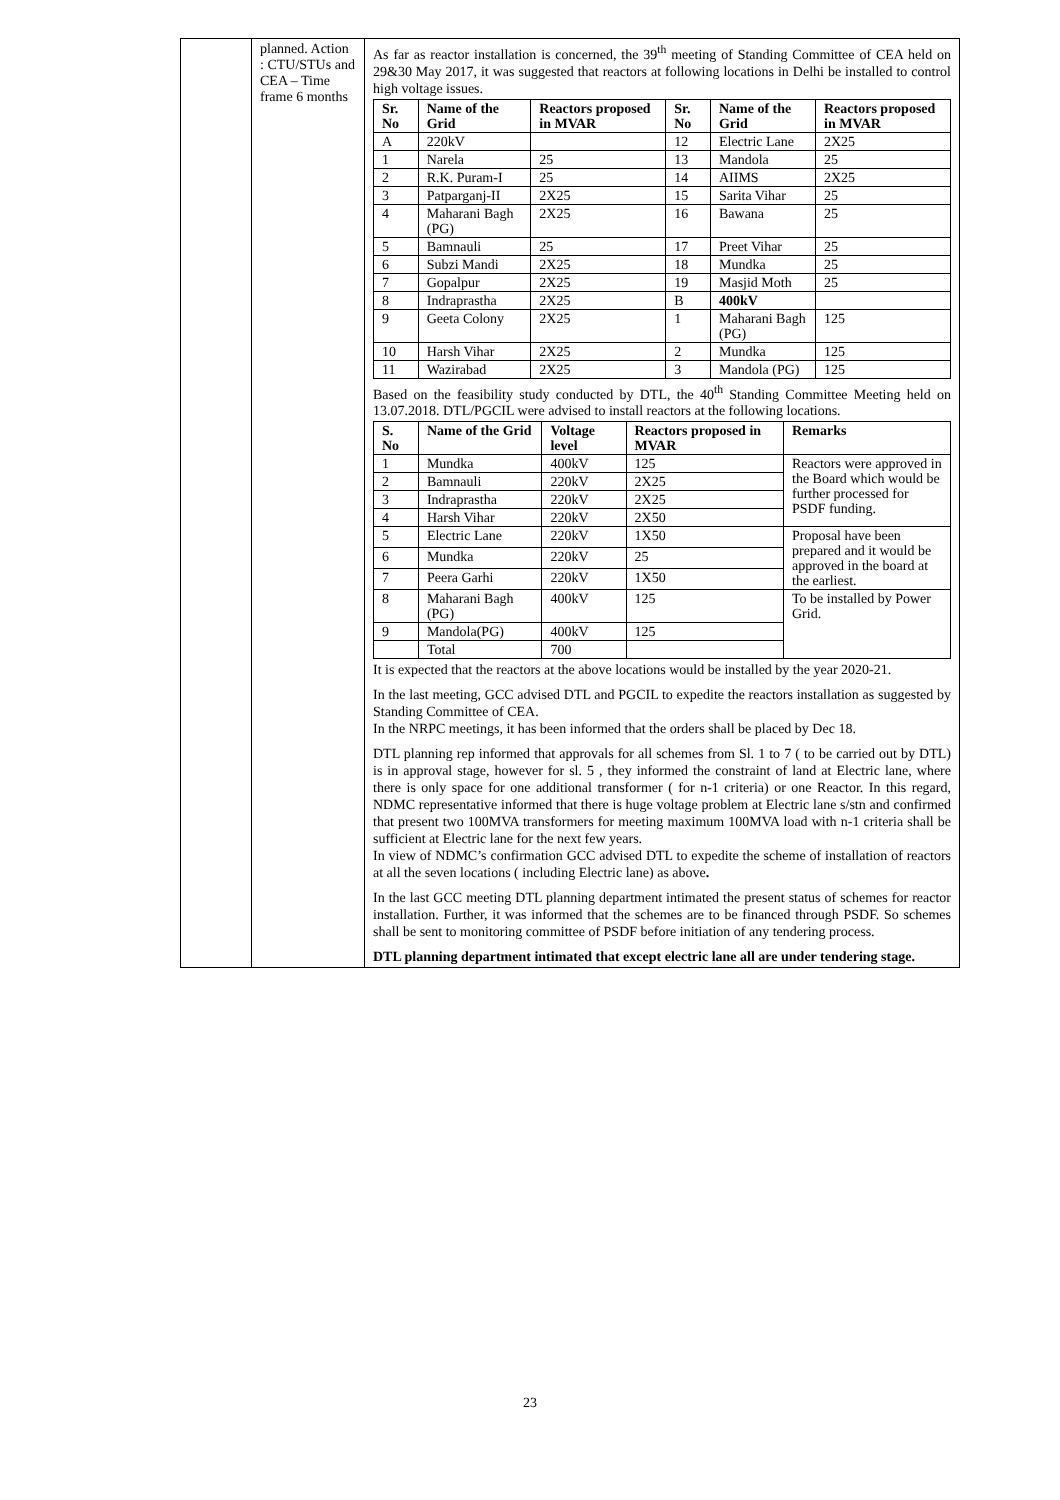| | planned. Action : CTU/STUs and CEA – Time frame 6 months | As far as reactor installation is concerned, the 39<sup>th</sup> meeting of Standing Committee of CEA held on 29&30 May 2017, it was suggested that reactors at following locations in Delhi be installed to control high voltage issues. / Sr. No / Name of the Grid / Reactors proposed in MVAR / Sr. No / Name of the Grid / Reactors proposed in MVAR / / --- / --- / --- / --- / --- / --- / / A / 220kV / / 12 / Electric Lane / 2X25 / / 1 / Narela / 25 / 13 / Mandola / 25 / / 2 / R.K. Puram-I / 25 / 14 / AIIMS / 2X25 / / 3 / Patparganj-II / 2X25 / 15 / Sarita Vihar / 25 / / 4 / Maharani Bagh (PG) / 2X25 / 16 / Bawana / 25 / / 5 / Bamnauli / 25 / 17 / Preet Vihar / 25 / / 6 / Subzi Mandi / 2X25 / 18 / Mundka / 25 / / 7 / Gopalpur / 2X25 / 19 / Masjid Moth / 25 / / 8 / Indraprastha / 2X25 / B / 400kV / / / 9 / Geeta Colony / 2X25 / 1 / Maharani Bagh (PG) / 125 / / 10 / Harsh Vihar / 2X25 / 2 / Mundka / 125 / / 11 / Wazirabad / 2X25 / 3 / Mandola (PG) / 125 / Based on the feasibility study conducted by DTL, the 40<sup>th</sup> Standing Committee Meeting held on 13.07.2018. DTL/PGCIL were advised to install reactors at the following locations. / S. No / Name of the Grid / Voltage level / Reactors proposed in MVAR / Remarks / / --- / --- / --- / --- / --- / / 1 / Mundka / 400kV / 125 / Reactors were approved in the Board which would be further processed for PSDF funding. / / 2 / Bamnauli / 220kV / 2X25 / / / 3 / Indraprastha / 220kV / 2X25 / / / 4 / Harsh Vihar / 220kV / 2X50 / / / 5 / Electric Lane / 220kV / 1X50 / Proposal have been prepared and it would be approved in the board at the earliest. / / 6 / Mundka / 220kV / 25 / / / 7 / Peera Garhi / 220kV / 1X50 / / / 8 / Maharani Bagh (PG) / 400kV / 125 / To be installed by Power Grid. / / 9 / Mandola(PG) / 400kV / 125 / / / / Total / 700 / / / It is expected that the reactors at the above locations would be installed by the year 2020-21. In the last meeting, GCC advised DTL and PGCIL to expedite the reactors installation as suggested by Standing Committee of CEA. In the NRPC meetings, it has been informed that the orders shall be placed by Dec 18. DTL planning rep informed that approvals for all schemes from Sl. 1 to 7 ( to be carried out by DTL) is in approval stage, however for sl. 5 , they informed the constraint of land at Electric lane, where there is only space for one additional transformer ( for n-1 criteria) or one Reactor. In this regard, NDMC representative informed that there is huge voltage problem at Electric lane s/stn and confirmed that present two 100MVA transformers for meeting maximum 100MVA load with n-1 criteria shall be sufficient at Electric lane for the next few years. In view of NDMC’s confirmation GCC advised DTL to expedite the scheme of installation of reactors at all the seven locations ( including Electric lane) as above . In the last GCC meeting DTL planning department intimated the present status of schemes for reactor installation. Further, it was informed that the schemes are to be financed through PSDF. So schemes shall be sent to monitoring committee of PSDF before initiation of any tendering process. DTL planning department intimated that except electric lane all are under tendering stage. |
23